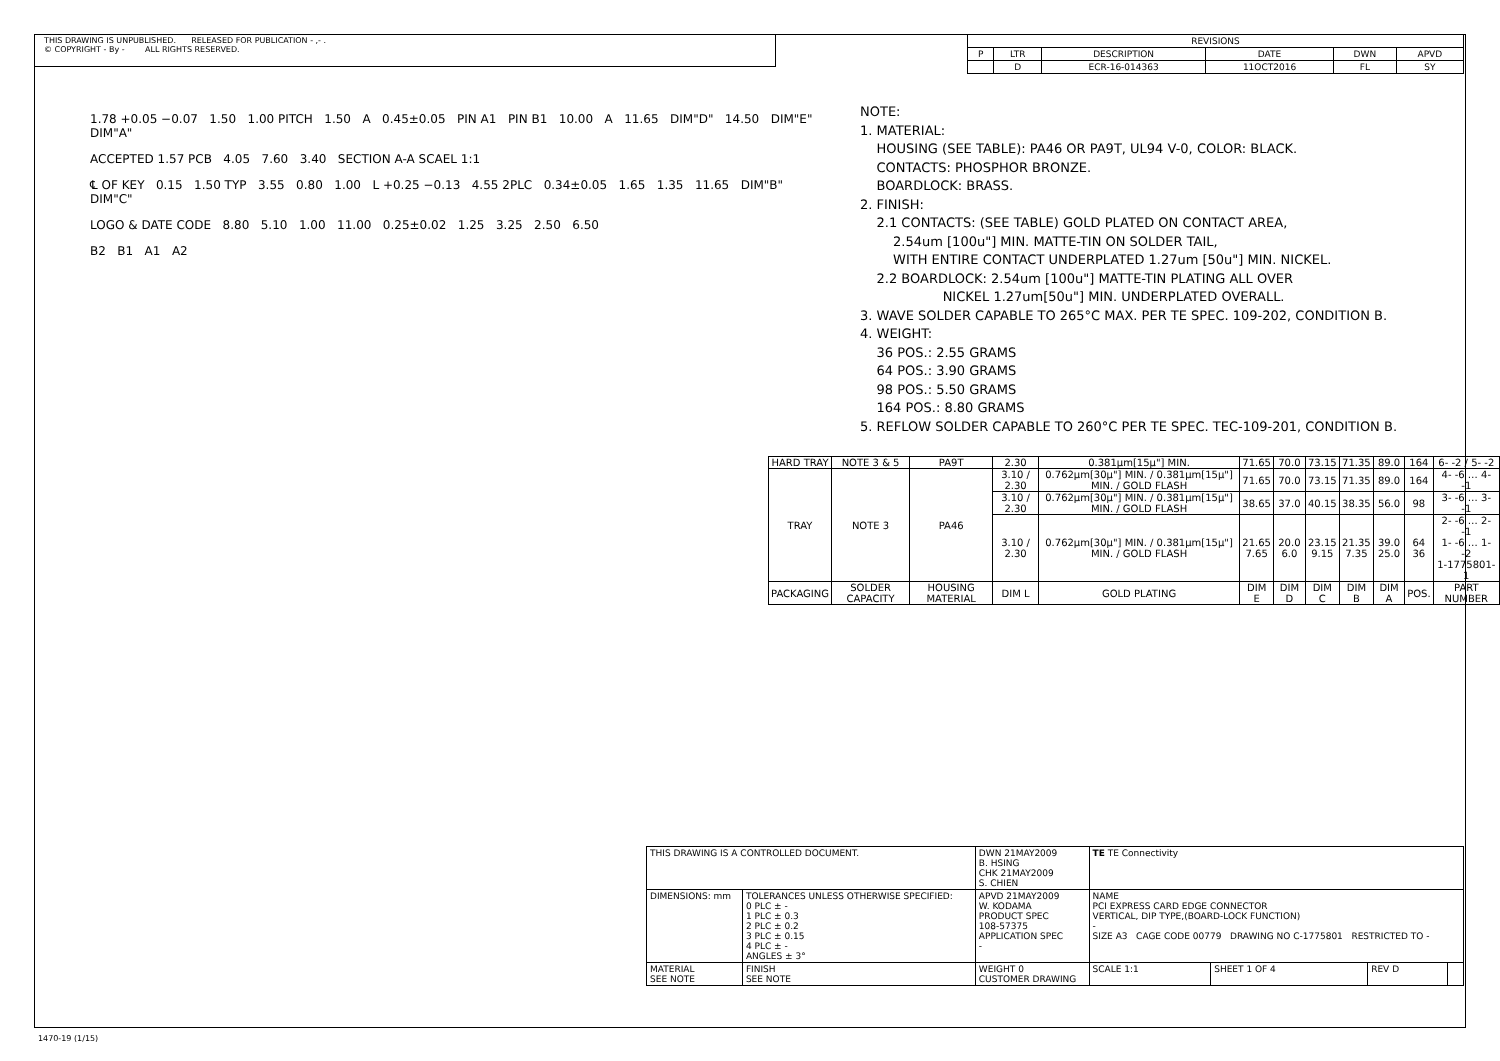THIS DRAWING IS UNPUBLISHED. RELEASED FOR PUBLICATION - ,- .
© COPYRIGHT - By - ALL RIGHTS RESERVED.
| REVISIONS | | | | | |
| --- | --- | --- | --- | --- | --- |
| P | LTR | DESCRIPTION | DATE | DWN | APVD |
| | D | ECR-16-014363 | 11OCT2016 | FL | SY |
1.78 +0.05 −0.07 1.50 1.00 PITCH 1.50 A 0.45±0.05 PIN A1 PIN B1 10.00 A 11.65 DIM"D" 14.50 DIM"E" DIM"A"
ACCEPTED 1.57 PCB 4.05 7.60 3.40 SECTION A-A SCAEL 1:1
℄ OF KEY 0.15 1.50 TYP 3.55 0.80 1.00 L +0.25 −0.13 4.55 2PLC 0.34±0.05 1.65 1.35 11.65 DIM"B" DIM"C"
LOGO & DATE CODE 8.80 5.10 1.00 11.00 0.25±0.02 1.25 3.25 2.50 6.50
B2 B1 A1 A2
NOTE: 1. MATERIAL: HOUSING (SEE TABLE): PA46 OR PA9T, UL94 V-0, COLOR: BLACK. CONTACTS: PHOSPHOR BRONZE. BOARDLOCK: BRASS. 2. FINISH: 2.1 CONTACTS: (SEE TABLE) GOLD PLATED ON CONTACT AREA, 2.54um [100u"] MIN. MATTE-TIN ON SOLDER TAIL, WITH ENTIRE CONTACT UNDERPLATED 1.27um [50u"] MIN. NICKEL. 2.2 BOARDLOCK: 2.54um [100u"] MATTE-TIN PLATING ALL OVER NICKEL 1.27um[50u"] MIN. UNDERPLATED OVERALL. 3. WAVE SOLDER CAPABLE TO 265°C MAX. PER TE SPEC. 109-202, CONDITION B. 4. WEIGHT: 36 POS.: 2.55 GRAMS 64 POS.: 3.90 GRAMS 98 POS.: 5.50 GRAMS 164 POS.: 8.80 GRAMS 5. REFLOW SOLDER CAPABLE TO 260°C PER TE SPEC. TEC-109-201, CONDITION B.
| HARD TRAY | NOTE 3 & 5 | PA9T | 2.30 | 0.381µm[15µ"] MIN. | 71.65 | 70.0 | 73.15 | 71.35 | 89.0 | 164 | 6- -2 / 5- -2 |
| TRAY | NOTE 3 | PA46 | 3.10 / 2.30 | 0.762µm[30µ"] MIN. / 0.381µm[15µ"] MIN. / GOLD FLASH | 71.65 | 70.0 | 73.15 | 71.35 | 89.0 | 164 | 4- -6 … 4- -1 |
| | | | 3.10 / 2.30 | 0.762µm[30µ"] MIN. / 0.381µm[15µ"] MIN. / GOLD FLASH | 38.65 | 37.0 | 40.15 | 38.35 | 56.0 | 98 | 3- -6 … 3- -1 |
| | | | 3.10 / 2.30 | 0.762µm[30µ"] MIN. / 0.381µm[15µ"] MIN. / GOLD FLASH | 21.65 7.65 | 20.0 6.0 | 23.15 9.15 | 21.35 7.35 | 39.0 25.0 | 64 36 | 2- -6 … 2- -1 1- -6 … 1- -2 1-1775801-1 |
| PACKAGING | SOLDER CAPACITY | HOUSING MATERIAL | DIM L | GOLD PLATING | DIM E | DIM D | DIM C | DIM B | DIM A | POS. | PART NUMBER |
| THIS DRAWING IS A CONTROLLED DOCUMENT. | | DWN 21MAY2009 B. HSING CHK 21MAY2009 S. CHIEN | TE TE Connectivity | | | |
| DIMENSIONS: mm | TOLERANCES UNLESS OTHERWISE SPECIFIED: 0 PLC ± - 1 PLC ± 0.3 2 PLC ± 0.2 3 PLC ± 0.15 4 PLC ± - ANGLES ± 3° | APVD 21MAY2009 W. KODAMA PRODUCT SPEC 108-57375 APPLICATION SPEC - | NAME PCI EXPRESS CARD EDGE CONNECTOR VERTICAL, DIP TYPE,(BOARD-LOCK FUNCTION) - SIZE A3 CAGE CODE 00779 DRAWING NO C-1775801 RESTRICTED TO - | | | |
| MATERIAL SEE NOTE | FINISH SEE NOTE | WEIGHT 0 CUSTOMER DRAWING | SCALE 1:1 | SHEET 1 OF 4 | REV D | |
1470-19 (1/15)